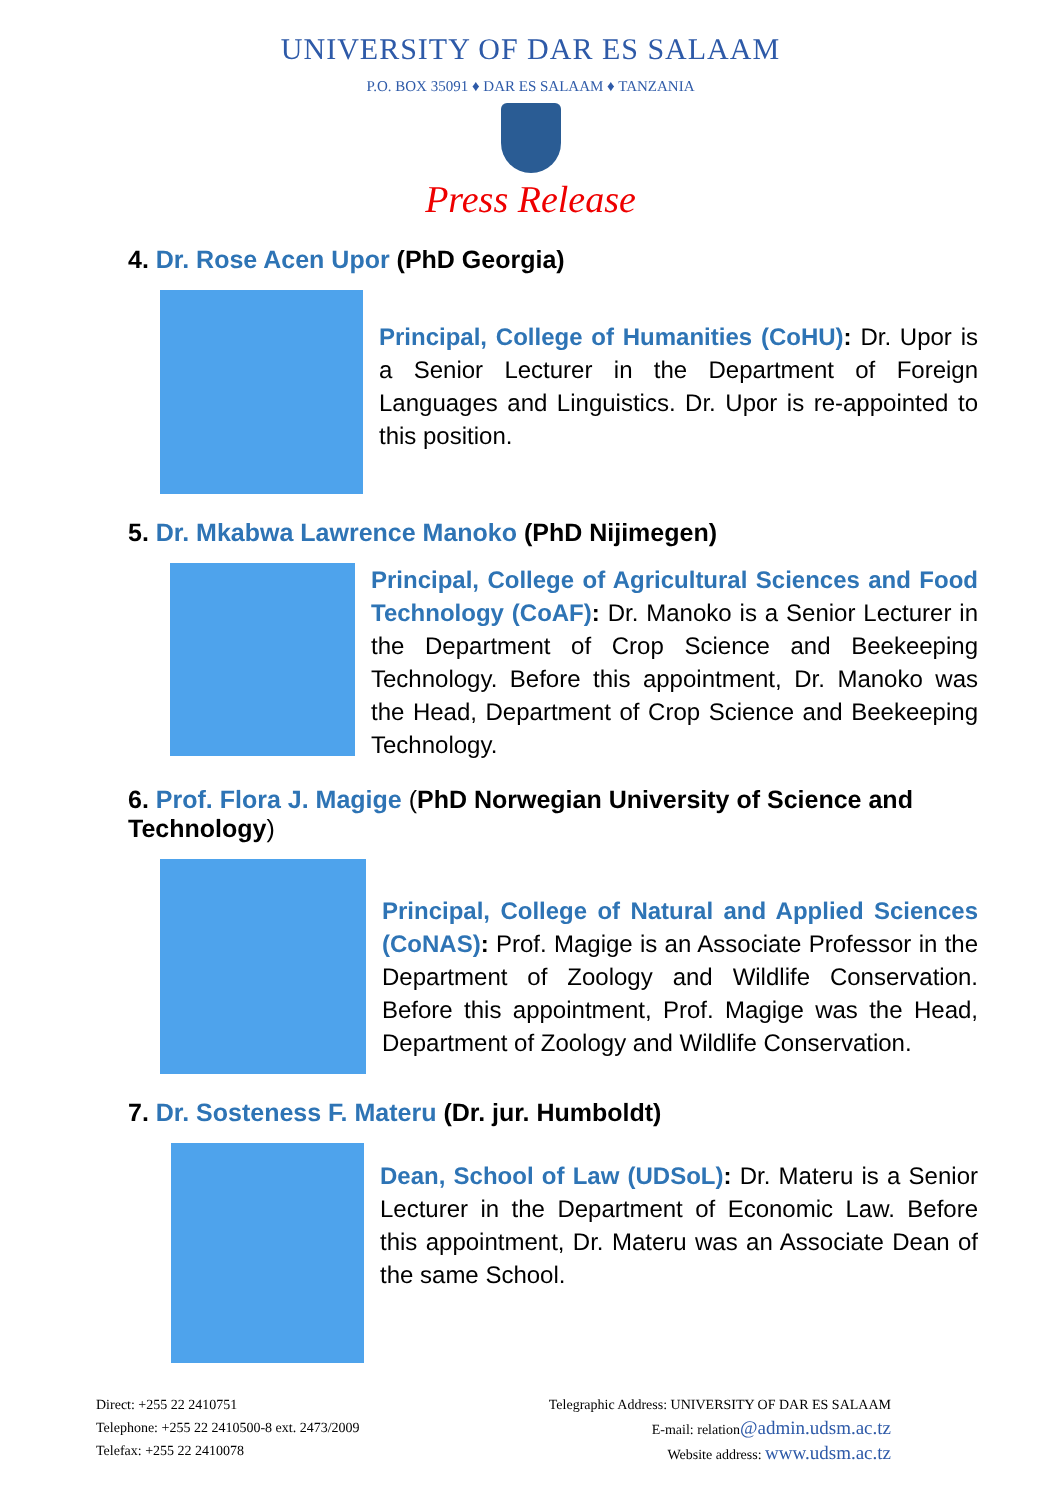UNIVERSITY OF DAR ES SALAAM
P.O. BOX 35091 ♦ DAR ES SALAAM ♦ TANZANIA
Press Release
4. Dr. Rose Acen Upor (PhD Georgia)
Principal, College of Humanities (CoHU): Dr. Upor is a Senior Lecturer in the Department of Foreign Languages and Linguistics. Dr. Upor is re-appointed to this position.
5. Dr. Mkabwa Lawrence Manoko (PhD Nijimegen)
Principal, College of Agricultural Sciences and Food Technology (CoAF): Dr. Manoko is a Senior Lecturer in the Department of Crop Science and Beekeeping Technology. Before this appointment, Dr. Manoko was the Head, Department of Crop Science and Beekeeping Technology.
6. Prof. Flora J. Magige (PhD Norwegian University of Science and Technology)
Principal, College of Natural and Applied Sciences (CoNAS): Prof. Magige is an Associate Professor in the Department of Zoology and Wildlife Conservation. Before this appointment, Prof. Magige was the Head, Department of Zoology and Wildlife Conservation.
7. Dr. Sosteness F. Materu (Dr. jur. Humboldt)
Dean, School of Law (UDSoL): Dr. Materu is a Senior Lecturer in the Department of Economic Law. Before this appointment, Dr. Materu was an Associate Dean of the same School.
Direct: +255 22 2410751
Telephone: +255 22 2410500-8 ext. 2473/2009
Telefax: +255 22 2410078
Telegraphic Address: UNIVERSITY OF DAR ES SALAAM
E-mail: relation@admin.udsm.ac.tz
Website address: www.udsm.ac.tz